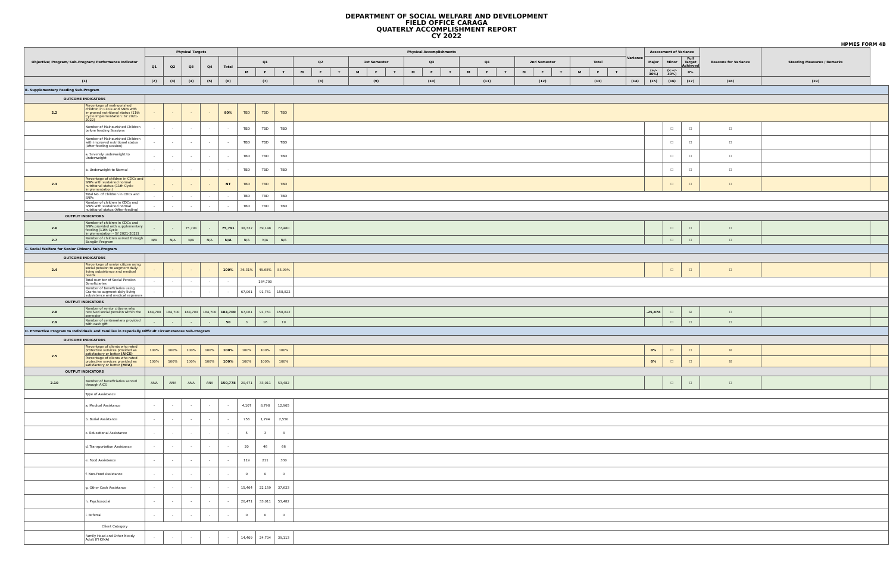DEPARTMENT OF SOCIAL WELFARE AND DEVELOPMENT
FIELD OFFICE CARAGA
QUATERLY ACCOMPLISHMENT REPORT
CY 2022
HPMES FORM 4B
| Objective/ Program/ Sub-Program/ Performance Indicator | | Physical Targets | | | | | Physical Accomplishments | | | | | | | | | | | | | | | | | | | | | Variance | Assessment of Variance | | | Reasons for Variance | Steering Measures / Remarks | |
| --- | --- | --- | --- | --- | --- | --- | --- | --- | --- | --- | --- | --- | --- | --- | --- | --- | --- | --- | --- | --- | --- | --- | --- | --- | --- | --- | --- | --- | --- | --- | --- | --- | --- | --- |
| | | Q1 | Q2 | Q3 | Q4 | Total | Q1 | | | Q2 | | | 1st Semester | | | Q3 | | | Q4 | | | 2nd Semester | | | Total | | | | Major | Minor | Full Target Achieved | | | |
| | | | | | | | M | F | T | M | F | T | M | F | T | M | F | T | M | F | T | M | F | T | M | F | T | | (+/- 30%) | (<+/- 30%) | 0% | | | |
| (1) | | (2) | (3) | (4) | (5) | (6) | (7) | | | (8) | | | (9) | | | (10) | | | (11) | | | (12) | | | (13) | | | (14) | (15) | (16) | (17) | (18) | (19) | |
| B. Supplementary Feeding Sub-Program | | | | | | | | | | | | | | | | | | | | | | | | | | | | | | | | | | |
| OUTCOME INDICATORS | | | | | | | | | | | | | | | | | | | | | | | | | | | | | | | | | | |
| 2.2 | Percentage of malnourished children in CDCs and SNPs with improved nutritional status (11th Cycle Implementation: SY 2021-2022) | - | - | - | - | 80% | TBD | TBD | TBD | | | | | | | | | | | | | | | | | | | | | | | | | |
| | Number of Malnourished Children before feeding Sessions | - | - | - | - | - | TBD | TBD | TBD | | | | | | | | | | | | | | | | | | | | | ☐ | ☐ | ☐ | | |
| | Number of Malnourished Children with improved nutritional status (After feeding session) | - | - | - | - | - | TBD | TBD | TBD | | | | | | | | | | | | | | | | | | | | | ☐ | ☐ | ☐ | | |
| | a. Severely underweight to Underweight | - | - | - | - | - | TBD | TBD | TBD | | | | | | | | | | | | | | | | | | | | | ☐ | ☐ | ☐ | | |
| | b. Underweight to Normal | - | - | - | - | - | TBD | TBD | TBD | | | | | | | | | | | | | | | | | | | | | ☐ | ☐ | ☐ | | |
| 2.3 | Percentage of children in CDCs and SNPs with sustained normal nutritional status (11th Cycle Implementation) | - | - | - | - | NT | TBD | TBD | TBD | | | | | | | | | | | | | | | | | | | | | ☐ | ☐ | ☐ | | |
| | Total No. of Children in CDCs and SNPs | - | - | - | - | - | TBD | TBD | TBD | | | | | | | | | | | | | | | | | | | | | | | | | |
| | Number of children in CDCs and SNPs with sustained normal nutritional status (After feeding) | - | - | - | - | - | TBD | TBD | TBD | | | | | | | | | | | | | | | | | | | | | | | | | |
| OUTPUT INDICATORS | | | | | | | | | | | | | | | | | | | | | | | | | | | | | | | | | | |
| 2.6 | Number of children in CDCs and SNPs provided with supplementary feeding (11th Cycle Implementation - SY 2021-2022) | - | - | 75,791 | - | 75,791 | 38,332 | 39,148 | 77,480 | | | | | | | | | | | | | | | | | | | | | ☐ | ☐ | ☐ | | |
| 2.7 | Number of children served through BangUn Program | N/A | N/A | N/A | N/A | N/A | N/A | N/A | N/A | | | | | | | | | | | | | | | | | | | | | ☐ | ☐ | ☐ | | |
| C. Social Welfare for Senior Citizens Sub-Program | | | | | | | | | | | | | | | | | | | | | | | | | | | | | | | | | | |
| OUTCOME INDICATORS | | | | | | | | | | | | | | | | | | | | | | | | | | | | | | | | | | |
| 2.4 | Percentage of senior citizen using social pension to augment daily living subsistence and medical needs | - | - | - | - | 100% | 36.31% | 49.68% | 85.99% | | | | | | | | | | | | | | | | | | | | | ☐ | ☐ | ☐ | | |
| | Total number of Social Pension Beneficiaries | - | - | - | - | - | 184,700 | | | | | | | | | | | | | | | | | | | | | | | | | | | |
| | Number of beneficiaries using Grants to augment daily living subsistence and medical expenses | - | - | - | - | - | 67,061 | 91,761 | 158,822 | | | | | | | | | | | | | | | | | | | | | | | | | |
| OUTPUT INDICATORS | | | | | | | | | | | | | | | | | | | | | | | | | | | | | | | | | | |
| 2.8 | Number of senior citizens who received social pension within the semester | 184,700 | 184,700 | 184,700 | 184,700 | 184,700 | 67,061 | 91,761 | 158,822 | | | | | | | | | | | | | | | | | | | | -25,878 | ☐ | ☑ | ☐ | | |
| 2.9 | Number of centenarians provided with cash gift | - | - | - | - | 50 | 3 | 16 | 19 | | | | | | | | | | | | | | | | | | | | | ☐ | ☐ | ☐ | | |
| D. Protective Program to Individuals and Families in Especially Difficult Circumstances Sub-Program | | | | | | | | | | | | | | | | | | | | | | | | | | | | | | | | | | |
| OUTCOME INDICATORS | | | | | | | | | | | | | | | | | | | | | | | | | | | | | | | | | | |
| 2.5 | Percentage of clients who rated protective services provided as satisfactory or better (AICS) | 100% | 100% | 100% | 100% | 100% | 100% | 100% | 100% | | | | | | | | | | | | | | | | | | | | 0% | ☐ | ☐ | ☑ | | |
| | Percentage of clients who rated protective services provided as satisfactory or better (MTA) | 100% | 100% | 100% | 100% | 100% | 100% | 100% | 100% | | | | | | | | | | | | | | | | | | | | 0% | ☐ | ☐ | ☑ | | |
| OUTPUT INDICATORS | | | | | | | | | | | | | | | | | | | | | | | | | | | | | | | | | | |
| 2.10 | Number of beneficiaries served through AICS | ANA | ANA | ANA | ANA | 150,778 | 20,471 | 33,011 | 53,482 | | | | | | | | | | | | | | | | | | | | | ☐ | ☐ | ☐ | | |
| | Type of Assistance | | | | | | | | | | | | | | | | | | | | | | | | | | | | | | | | | |
| | a. Medical Assistance | - | - | - | - | - | 4,107 | 8,798 | 12,905 | | | | | | | | | | | | | | | | | | | | | | | | | |
| | b. Burial Assistance | - | - | - | - | - | 756 | 1,794 | 2,550 | | | | | | | | | | | | | | | | | | | | | | | | | |
| | c. Educational Assistance | - | - | - | - | - | 5 | 3 | 8 | | | | | | | | | | | | | | | | | | | | | | | | | |
| | d. Transportation Assistance | - | - | - | - | - | 20 | 46 | 66 | | | | | | | | | | | | | | | | | | | | | | | | | |
| | e. Food Assistance | - | - | - | - | - | 119 | 211 | 330 | | | | | | | | | | | | | | | | | | | | | | | | | |
| | f. Non-Food Assistance | - | - | - | - | - | 0 | 0 | 0 | | | | | | | | | | | | | | | | | | | | | | | | | |
| | g. Other Cash Assistance | - | - | - | - | - | 15,464 | 22,159 | 37,623 | | | | | | | | | | | | | | | | | | | | | | | | | |
| | h. Psychosocial | - | - | - | - | - | 20,471 | 33,011 | 53,482 | | | | | | | | | | | | | | | | | | | | | | | | | |
| | i. Referral | - | - | - | - | - | 0 | 0 | 0 | | | | | | | | | | | | | | | | | | | | | | | | | |
| | Client Category | | | | | | | | | | | | | | | | | | | | | | | | | | | | | | | | | |
| | Family Head and Other Needy Adult (FHONA) | - | - | - | - | - | 14,409 | 24,704 | 39,113 | | | | | | | | | | | | | | | | | | | | | | | | | |